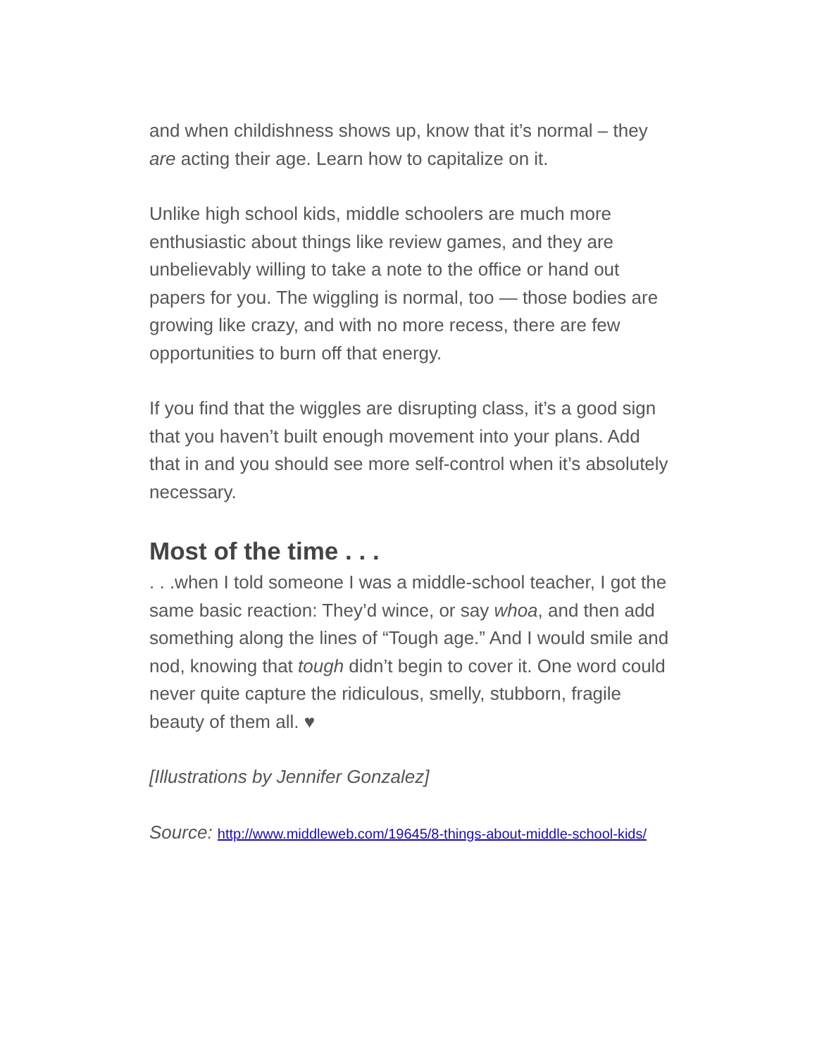and when childishness shows up, know that it’s normal – they are acting their age. Learn how to capitalize on it.
Unlike high school kids, middle schoolers are much more enthusiastic about things like review games, and they are unbelievably willing to take a note to the office or hand out papers for you. The wiggling is normal, too — those bodies are growing like crazy, and with no more recess, there are few opportunities to burn off that energy.
If you find that the wiggles are disrupting class, it’s a good sign that you haven’t built enough movement into your plans. Add that in and you should see more self-control when it’s absolutely necessary.
Most of the time . . .
. . .when I told someone I was a middle-school teacher, I got the same basic reaction: They’d wince, or say whoa, and then add something along the lines of “Tough age.” And I would smile and nod, knowing that tough didn’t begin to cover it. One word could never quite capture the ridiculous, smelly, stubborn, fragile beauty of them all. ♥
[Illustrations by Jennifer Gonzalez]
Source: http://www.middleweb.com/19645/8-things-about-middle-school-kids/